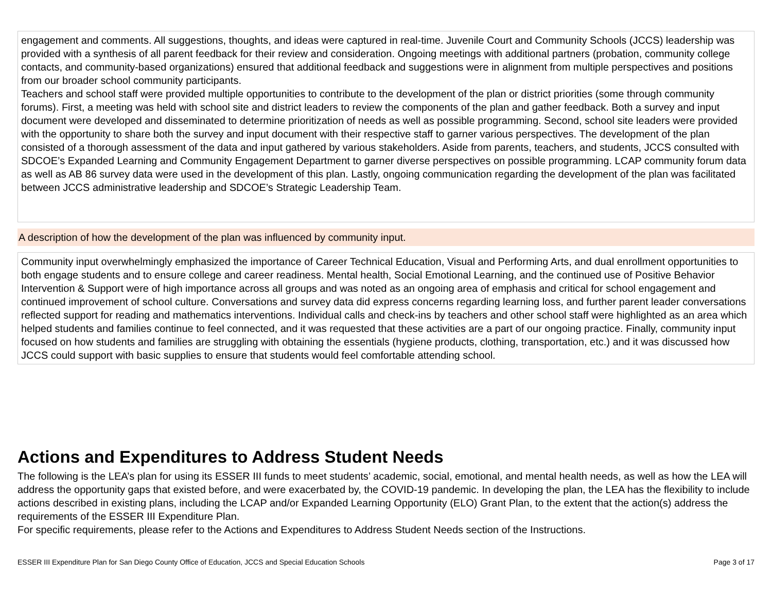engagement and comments. All suggestions, thoughts, and ideas were captured in real-time. Juvenile Court and Community Schools (JCCS) leadership was provided with a synthesis of all parent feedback for their review and consideration. Ongoing meetings with additional partners (probation, community college contacts, and community-based organizations) ensured that additional feedback and suggestions were in alignment from multiple perspectives and positions from our broader school community participants.
Teachers and school staff were provided multiple opportunities to contribute to the development of the plan or district priorities (some through community forums). First, a meeting was held with school site and district leaders to review the components of the plan and gather feedback. Both a survey and input document were developed and disseminated to determine prioritization of needs as well as possible programming. Second, school site leaders were provided with the opportunity to share both the survey and input document with their respective staff to garner various perspectives. The development of the plan consisted of a thorough assessment of the data and input gathered by various stakeholders. Aside from parents, teachers, and students, JCCS consulted with SDCOE’s Expanded Learning and Community Engagement Department to garner diverse perspectives on possible programming. LCAP community forum data as well as AB 86 survey data were used in the development of this plan. Lastly, ongoing communication regarding the development of the plan was facilitated between JCCS administrative leadership and SDCOE’s Strategic Leadership Team.
A description of how the development of the plan was influenced by community input.
Community input overwhelmingly emphasized the importance of Career Technical Education, Visual and Performing Arts, and dual enrollment opportunities to both engage students and to ensure college and career readiness. Mental health, Social Emotional Learning, and the continued use of Positive Behavior Intervention & Support were of high importance across all groups and was noted as an ongoing area of emphasis and critical for school engagement and continued improvement of school culture. Conversations and survey data did express concerns regarding learning loss, and further parent leader conversations reflected support for reading and mathematics interventions. Individual calls and check-ins by teachers and other school staff were highlighted as an area which helped students and families continue to feel connected, and it was requested that these activities are a part of our ongoing practice. Finally, community input focused on how students and families are struggling with obtaining the essentials (hygiene products, clothing, transportation, etc.) and it was discussed how JCCS could support with basic supplies to ensure that students would feel comfortable attending school.
Actions and Expenditures to Address Student Needs
The following is the LEA’s plan for using its ESSER III funds to meet students’ academic, social, emotional, and mental health needs, as well as how the LEA will address the opportunity gaps that existed before, and were exacerbated by, the COVID-19 pandemic. In developing the plan, the LEA has the flexibility to include actions described in existing plans, including the LCAP and/or Expanded Learning Opportunity (ELO) Grant Plan, to the extent that the action(s) address the requirements of the ESSER III Expenditure Plan.
For specific requirements, please refer to the Actions and Expenditures to Address Student Needs section of the Instructions.
ESSER III Expenditure Plan for San Diego County Office of Education, JCCS and Special Education Schools Page 3 of 17